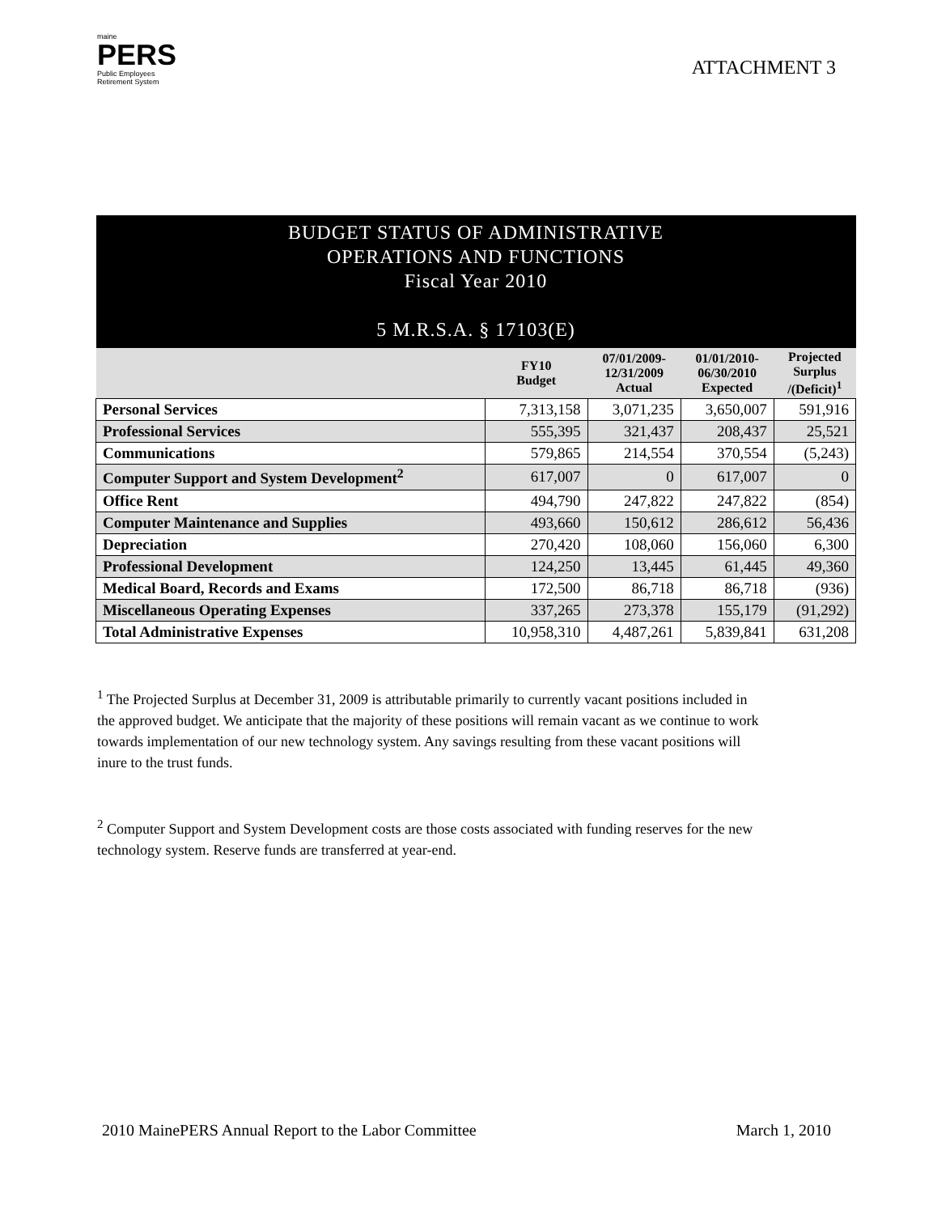maine
PERS
Public Employees
Retirement System
ATTACHMENT 3
| BUDGET STATUS OF ADMINISTRATIVE OPERATIONS AND FUNCTIONS Fiscal Year 2010 5 M.R.S.A. § 17103(E) | | | | |
| | FY10 Budget | 07/01/2009- 12/31/2009 Actual | 01/01/2010- 06/30/2010 Expected | Projected Surplus /(Deficit)<sup>1</sup> |
| Personal Services | 7,313,158 | 3,071,235 | 3,650,007 | 591,916 |
| Professional Services | 555,395 | 321,437 | 208,437 | 25,521 |
| Communications | 579,865 | 214,554 | 370,554 | (5,243) |
| Computer Support and System Development<sup>2</sup> | 617,007 | 0 | 617,007 | 0 |
| Office Rent | 494,790 | 247,822 | 247,822 | (854) |
| Computer Maintenance and Supplies | 493,660 | 150,612 | 286,612 | 56,436 |
| Depreciation | 270,420 | 108,060 | 156,060 | 6,300 |
| Professional Development | 124,250 | 13,445 | 61,445 | 49,360 |
| Medical Board, Records and Exams | 172,500 | 86,718 | 86,718 | (936) |
| Miscellaneous Operating Expenses | 337,265 | 273,378 | 155,179 | (91,292) |
| Total Administrative Expenses | 10,958,310 | 4,487,261 | 5,839,841 | 631,208 |
<sup>1</sup> The Projected Surplus at December 31, 2009 is attributable primarily to currently vacant positions included in the approved budget. We anticipate that the majority of these positions will remain vacant as we continue to work towards implementation of our new technology system. Any savings resulting from these vacant positions will inure to the trust funds.
<sup>2</sup> Computer Support and System Development costs are those costs associated with funding reserves for the new technology system. Reserve funds are transferred at year-end.
2010 MainePERS Annual Report to the Labor Committee March 1, 2010